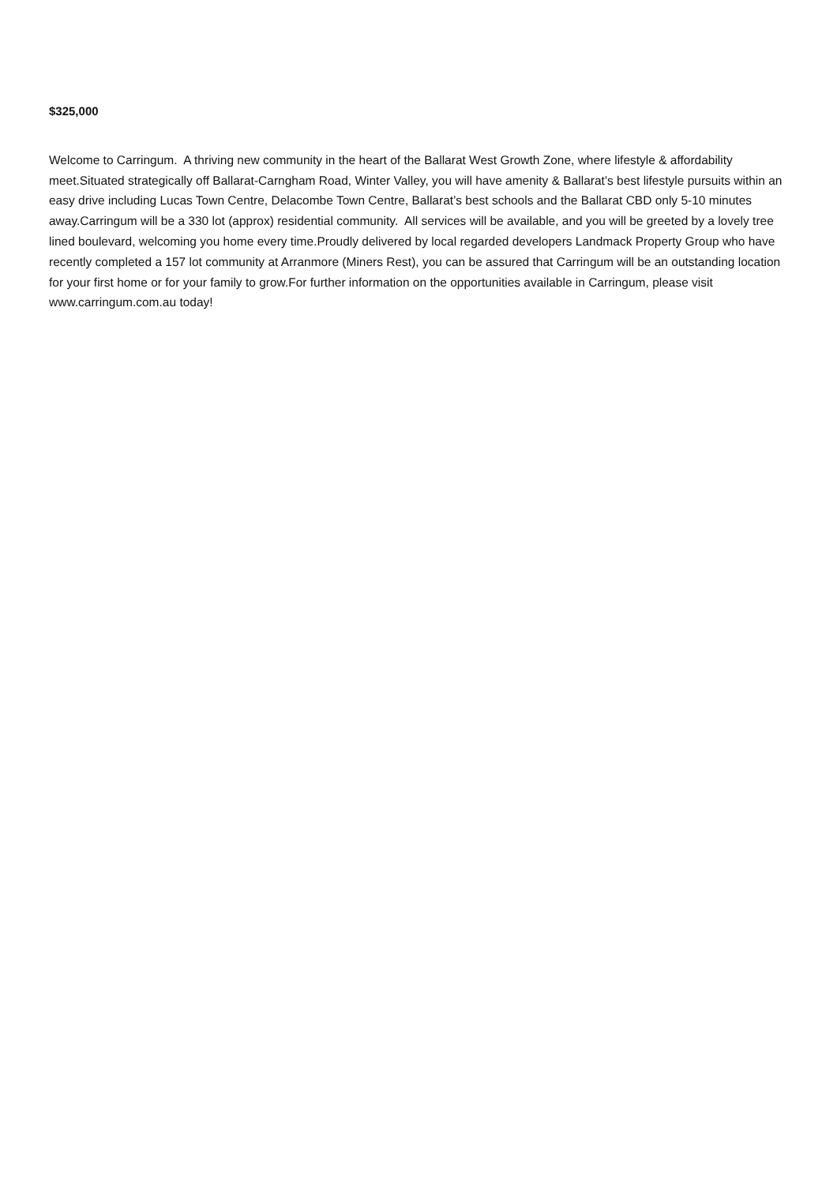$325,000
Welcome to Carringum. A thriving new community in the heart of the Ballarat West Growth Zone, where lifestyle & affordability meet.Situated strategically off Ballarat-Carngham Road, Winter Valley, you will have amenity & Ballarat’s best lifestyle pursuits within an easy drive including Lucas Town Centre, Delacombe Town Centre, Ballarat’s best schools and the Ballarat CBD only 5-10 minutes away.Carringum will be a 330 lot (approx) residential community. All services will be available, and you will be greeted by a lovely tree lined boulevard, welcoming you home every time.Proudly delivered by local regarded developers Landmack Property Group who have recently completed a 157 lot community at Arranmore (Miners Rest), you can be assured that Carringum will be an outstanding location for your first home or for your family to grow.For further information on the opportunities available in Carringum, please visit www.carringum.com.au today!